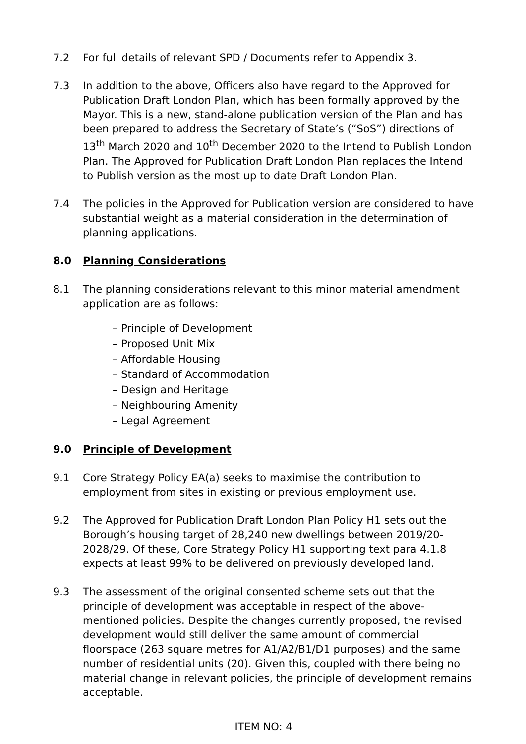7.2 For full details of relevant SPD / Documents refer to Appendix 3.
7.3 In addition to the above, Officers also have regard to the Approved for Publication Draft London Plan, which has been formally approved by the Mayor. This is a new, stand-alone publication version of the Plan and has been prepared to address the Secretary of State’s (“SoS”) directions of 13<sup>th</sup> March 2020 and 10<sup>th</sup> December 2020 to the Intend to Publish London Plan. The Approved for Publication Draft London Plan replaces the Intend to Publish version as the most up to date Draft London Plan.
7.4 The policies in the Approved for Publication version are considered to have substantial weight as a material consideration in the determination of planning applications.
8.0 Planning Considerations
8.1 The planning considerations relevant to this minor material amendment application are as follows:
– Principle of Development
– Proposed Unit Mix
– Affordable Housing
– Standard of Accommodation
– Design and Heritage
– Neighbouring Amenity
– Legal Agreement
9.0 Principle of Development
9.1 Core Strategy Policy EA(a) seeks to maximise the contribution to employment from sites in existing or previous employment use.
9.2 The Approved for Publication Draft London Plan Policy H1 sets out the Borough’s housing target of 28,240 new dwellings between 2019/20-2028/29. Of these, Core Strategy Policy H1 supporting text para 4.1.8 expects at least 99% to be delivered on previously developed land.
9.3 The assessment of the original consented scheme sets out that the principle of development was acceptable in respect of the above-mentioned policies. Despite the changes currently proposed, the revised development would still deliver the same amount of commercial floorspace (263 square metres for A1/A2/B1/D1 purposes) and the same number of residential units (20). Given this, coupled with there being no material change in relevant policies, the principle of development remains acceptable.
ITEM NO: 4